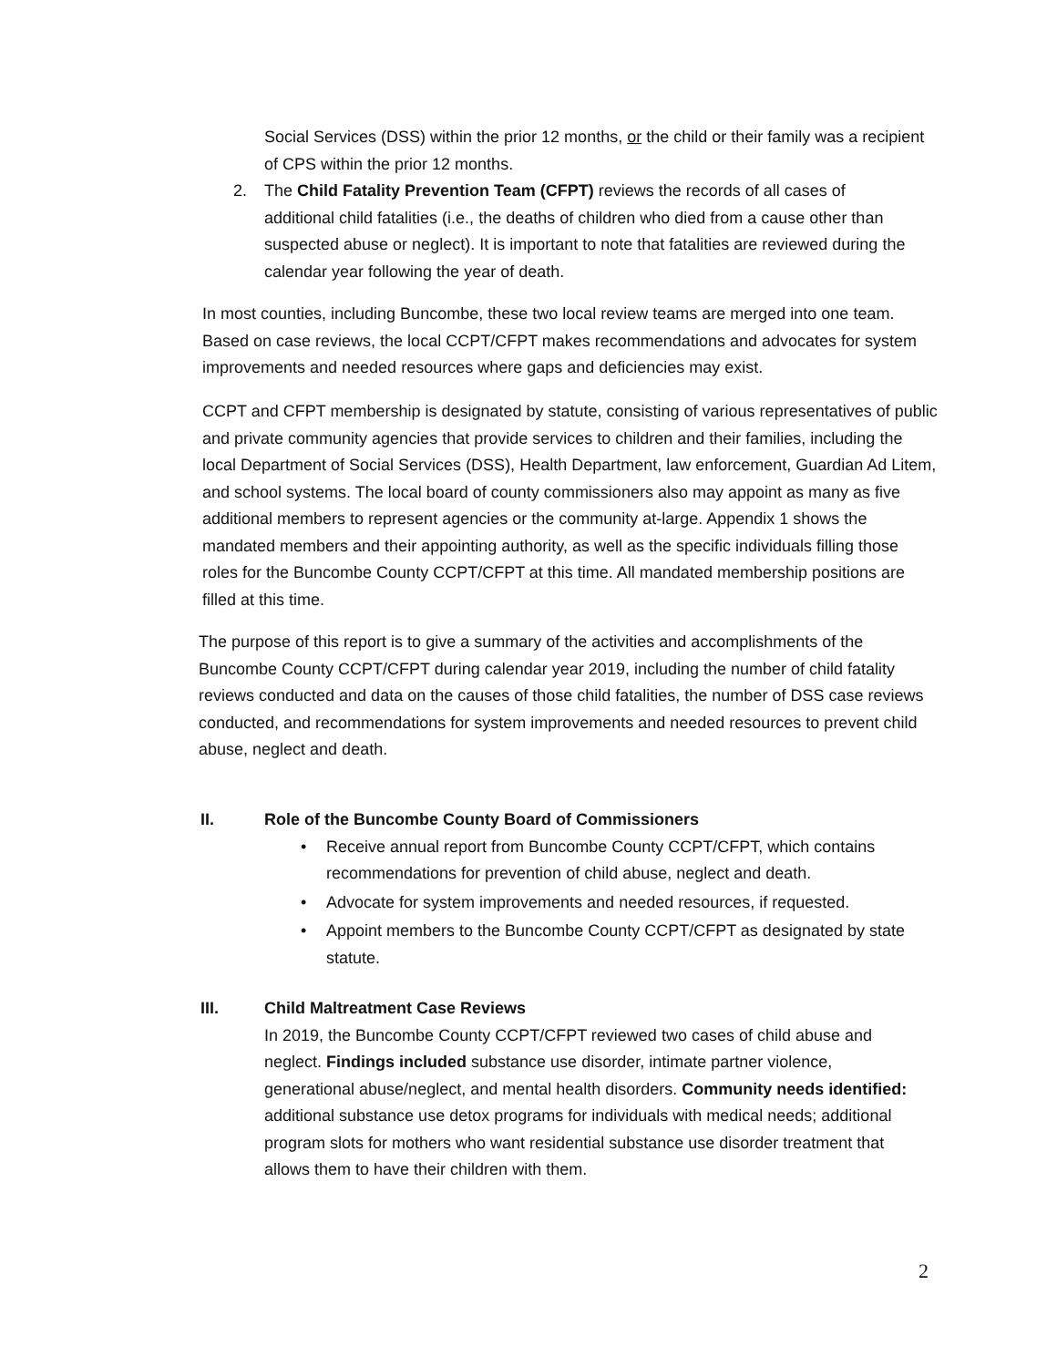Social Services (DSS) within the prior 12 months, or the child or their family was a recipient of CPS within the prior 12 months.
2. The Child Fatality Prevention Team (CFPT) reviews the records of all cases of
additional child fatalities (i.e., the deaths of children who died from a cause other than suspected abuse or neglect). It is important to note that fatalities are reviewed during the calendar year following the year of death.
In most counties, including Buncombe, these two local review teams are merged into one team. Based on case reviews, the local CCPT/CFPT makes recommendations and advocates for system improvements and needed resources where gaps and deficiencies may exist.
CCPT and CFPT membership is designated by statute, consisting of various representatives of public and private community agencies that provide services to children and their families, including the local Department of Social Services (DSS), Health Department, law enforcement, Guardian Ad Litem, and school systems. The local board of county commissioners also may appoint as many as five additional members to represent agencies or the community at-large. Appendix 1 shows the mandated members and their appointing authority, as well as the specific individuals filling those roles for the Buncombe County CCPT/CFPT at this time. All mandated membership positions are filled at this time.
The purpose of this report is to give a summary of the activities and accomplishments of the Buncombe County CCPT/CFPT during calendar year 2019, including the number of child fatality reviews conducted and data on the causes of those child fatalities, the number of DSS case reviews conducted, and recommendations for system improvements and needed resources to prevent child abuse, neglect and death.
II.
Role of the Buncombe County Board of Commissioners
• Receive annual report from Buncombe County CCPT/CFPT, which contains recommendations for prevention of child abuse, neglect and death.
• Advocate for system improvements and needed resources, if requested.
• Appoint members to the Buncombe County CCPT/CFPT as designated by state statute.
III.
Child Maltreatment Case Reviews
In 2019, the Buncombe County CCPT/CFPT reviewed two cases of child abuse and neglect. Findings included substance use disorder, intimate partner violence, generational abuse/neglect, and mental health disorders. Community needs identified: additional substance use detox programs for individuals with medical needs; additional program slots for mothers who want residential substance use disorder treatment that allows them to have their children with them.
2